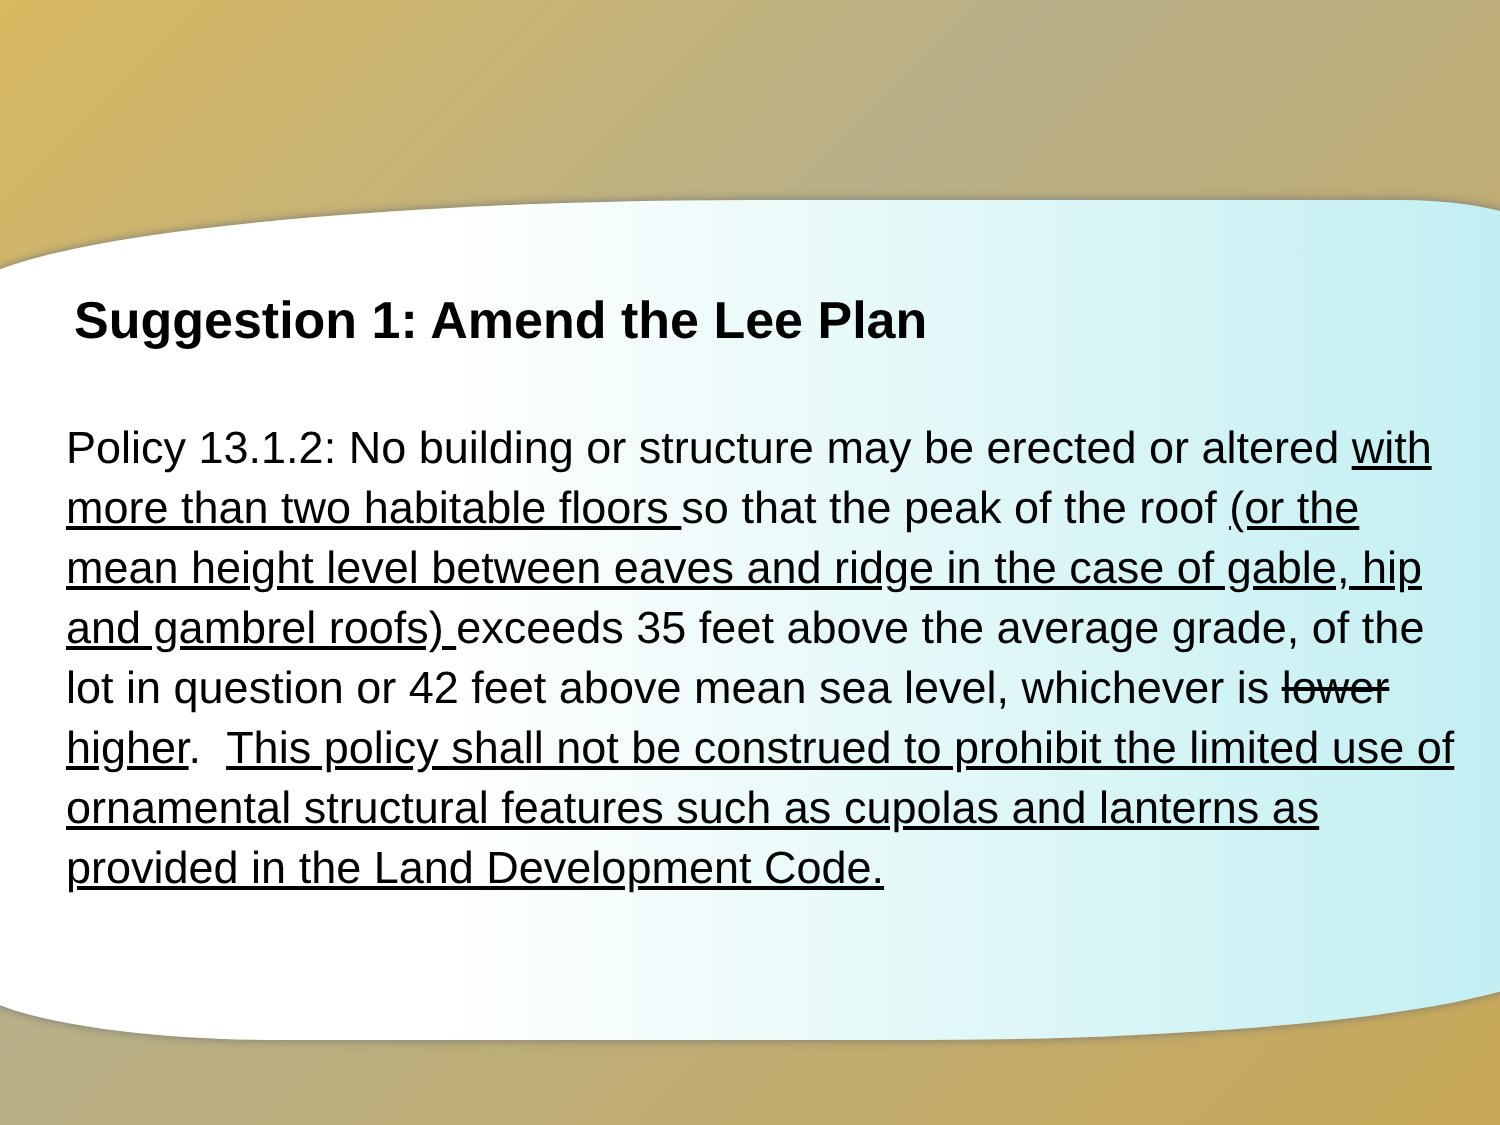Suggestion 1: Amend the Lee Plan
Policy 13.1.2: No building or structure may be erected or altered with more than two habitable floors so that the peak of the roof (or the mean height level between eaves and ridge in the case of gable, hip and gambrel roofs) exceeds 35 feet above the average grade, of the lot in question or 42 feet above mean sea level, whichever is lower higher. This policy shall not be construed to prohibit the limited use of ornamental structural features such as cupolas and lanterns as provided in the Land Development Code.